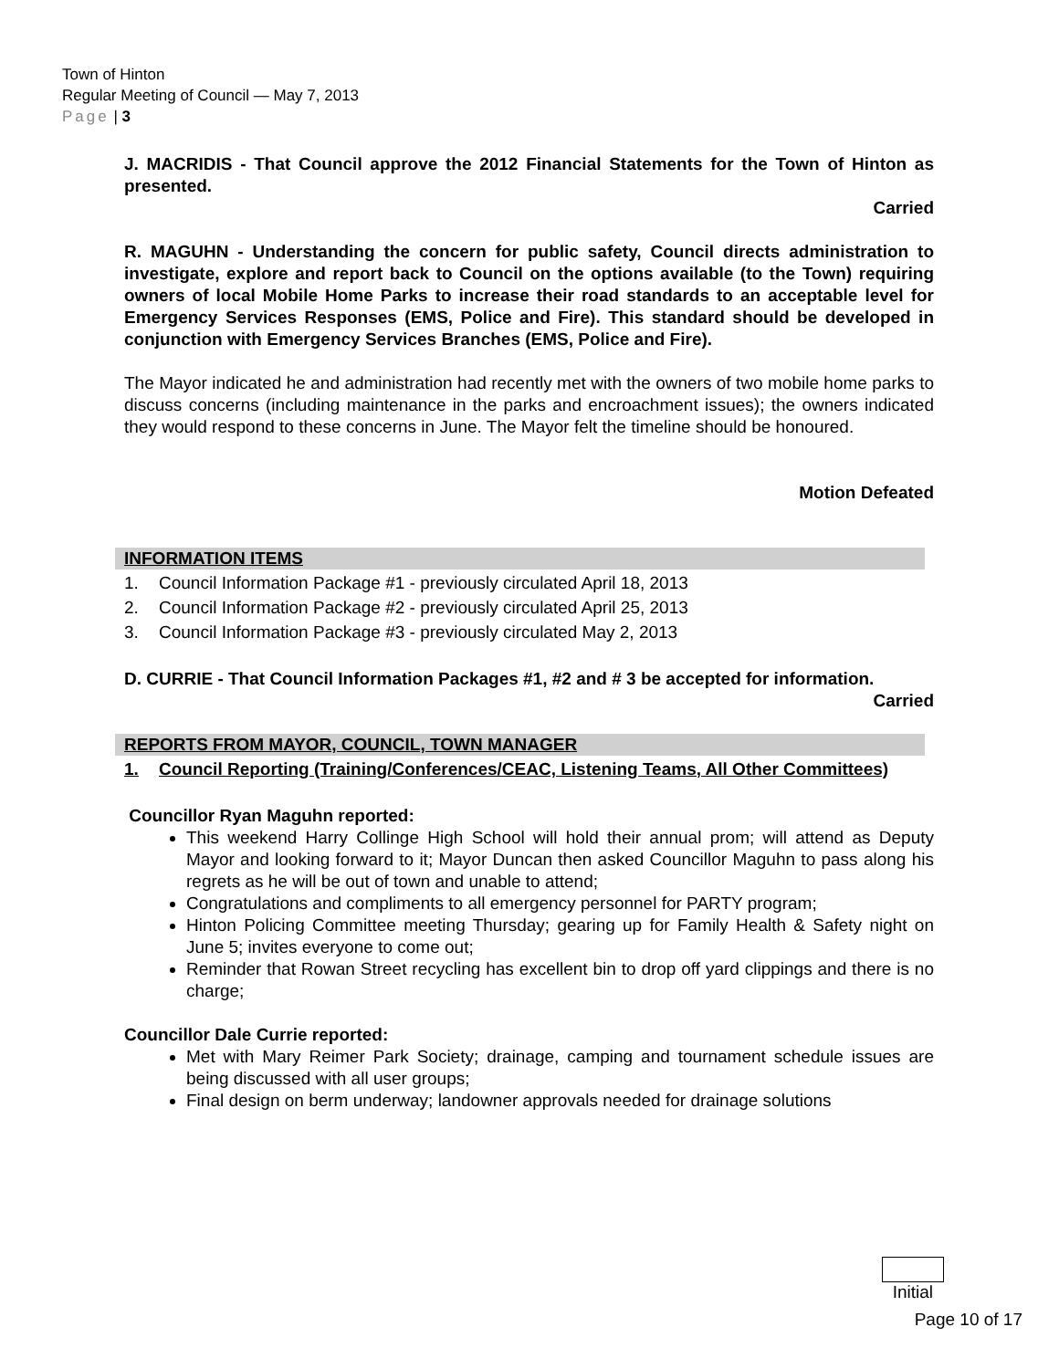Town of Hinton
Regular Meeting of Council — May 7, 2013
Page | 3
J. MACRIDIS - That Council approve the 2012 Financial Statements for the Town of Hinton as presented.
Carried
R. MAGUHN - Understanding the concern for public safety, Council directs administration to investigate, explore and report back to Council on the options available (to the Town) requiring owners of local Mobile Home Parks to increase their road standards to an acceptable level for Emergency Services Responses (EMS, Police and Fire). This standard should be developed in conjunction with Emergency Services Branches (EMS, Police and Fire).
The Mayor indicated he and administration had recently met with the owners of two mobile home parks to discuss concerns (including maintenance in the parks and encroachment issues); the owners indicated they would respond to these concerns in June. The Mayor felt the timeline should be honoured.
Motion Defeated
INFORMATION ITEMS
1. Council Information Package #1 - previously circulated April 18, 2013
2. Council Information Package #2 - previously circulated April 25, 2013
3. Council Information Package #3 - previously circulated May 2, 2013
D. CURRIE - That Council Information Packages #1, #2 and # 3 be accepted for information.
Carried
REPORTS FROM MAYOR, COUNCIL, TOWN MANAGER
1. Council Reporting (Training/Conferences/CEAC, Listening Teams, All Other Committees)
Councillor Ryan Maguhn reported:
This weekend Harry Collinge High School will hold their annual prom; will attend as Deputy Mayor and looking forward to it; Mayor Duncan then asked Councillor Maguhn to pass along his regrets as he will be out of town and unable to attend;
Congratulations and compliments to all emergency personnel for PARTY program;
Hinton Policing Committee meeting Thursday; gearing up for Family Health & Safety night on June 5; invites everyone to come out;
Reminder that Rowan Street recycling has excellent bin to drop off yard clippings and there is no charge;
Councillor Dale Currie reported:
Met with Mary Reimer Park Society; drainage, camping and tournament schedule issues are being discussed with all user groups;
Final design on berm underway; landowner approvals needed for drainage solutions
Initial
Page 10 of 17